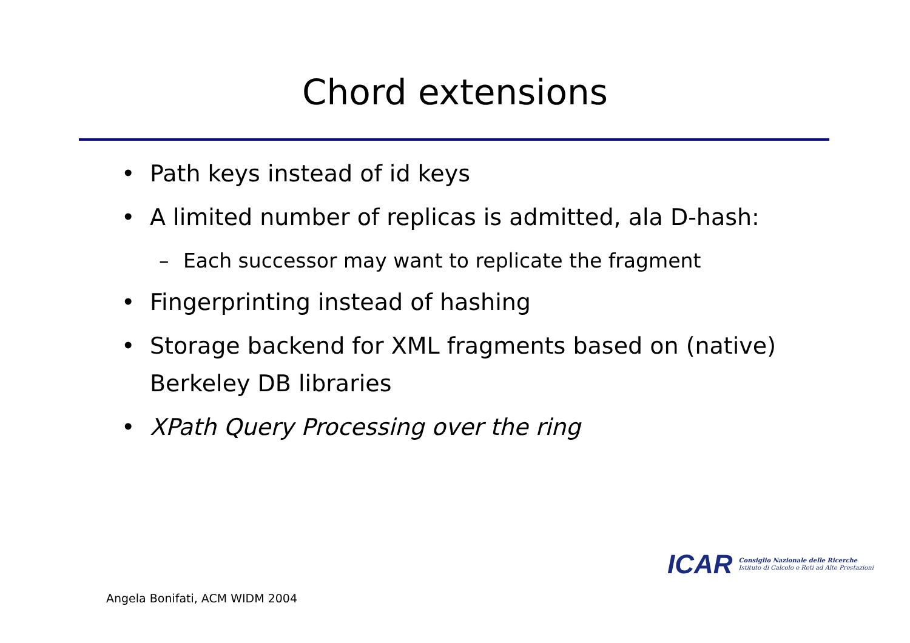Chord extensions
• Path keys instead of id keys
• A limited number of replicas is admitted, ala D-hash:
– Each successor may want to replicate the fragment
• Fingerprinting instead of hashing
• Storage backend for XML fragments based on (native) Berkeley DB libraries
• XPath Query Processing over the ring
ICAR
Consiglio Nazionale delle Ricerche
Istituto di Calcolo e Reti ad Alte Prestazioni
Angela Bonifati, ACM WIDM 2004